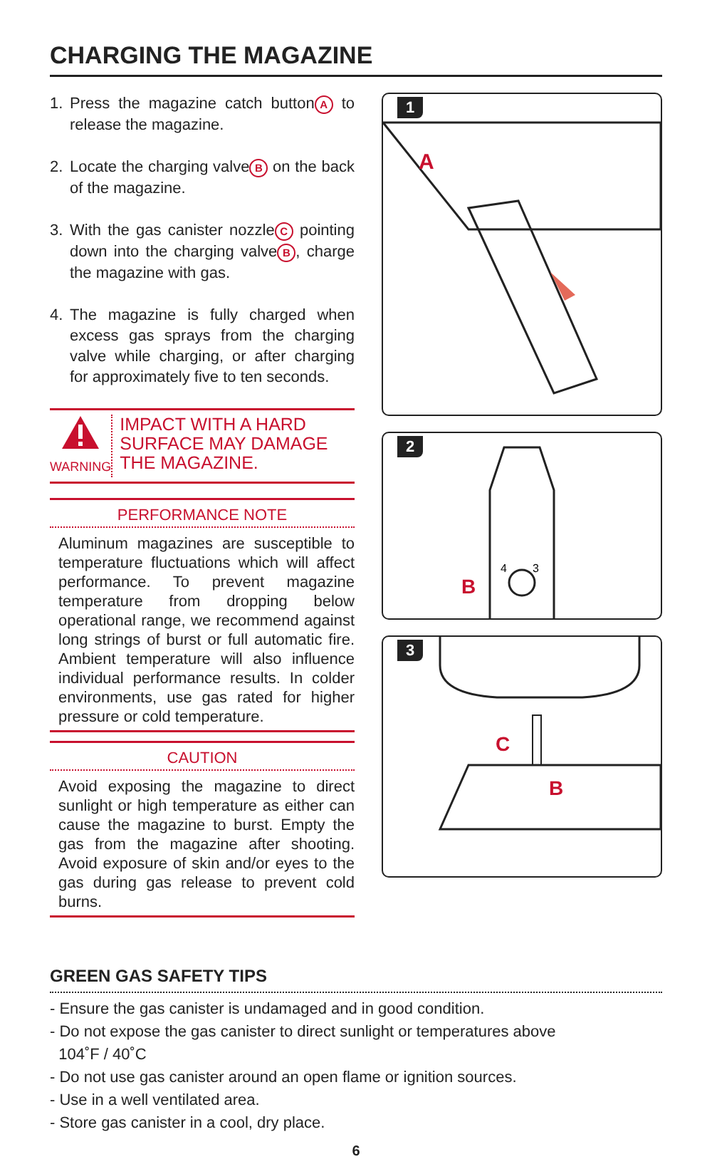CHARGING THE MAGAZINE
1. Press the magazine catch button A to release the magazine.
2. Locate the charging valve B on the back of the magazine.
3. With the gas canister nozzle C pointing down into the charging valve B, charge the magazine with gas.
4. The magazine is fully charged when excess gas sprays from the charging valve while charging, or after charging for approximately five to ten seconds.
WARNING
IMPACT WITH A HARD SURFACE MAY DAMAGE THE MAGAZINE.
PERFORMANCE NOTE
Aluminum magazines are susceptible to temperature fluctuations which will affect performance. To prevent magazine temperature from dropping below operational range, we recommend against long strings of burst or full automatic fire. Ambient temperature will also influence individual performance results. In colder environments, use gas rated for higher pressure or cold temperature.
CAUTION
Avoid exposing the magazine to direct sunlight or high temperature as either can cause the magazine to burst. Empty the gas from the magazine after shooting. Avoid exposure of skin and/or eyes to the gas during gas release to prevent cold burns.
1
A
2
B
4
3
3
C
B
GREEN GAS SAFETY TIPS
- Ensure the gas canister is undamaged and in good condition.
- Do not expose the gas canister to direct sunlight or temperatures above
104˚F / 40˚C
- Do not use gas canister around an open flame or ignition sources.
- Use in a well ventilated area.
- Store gas canister in a cool, dry place.
6